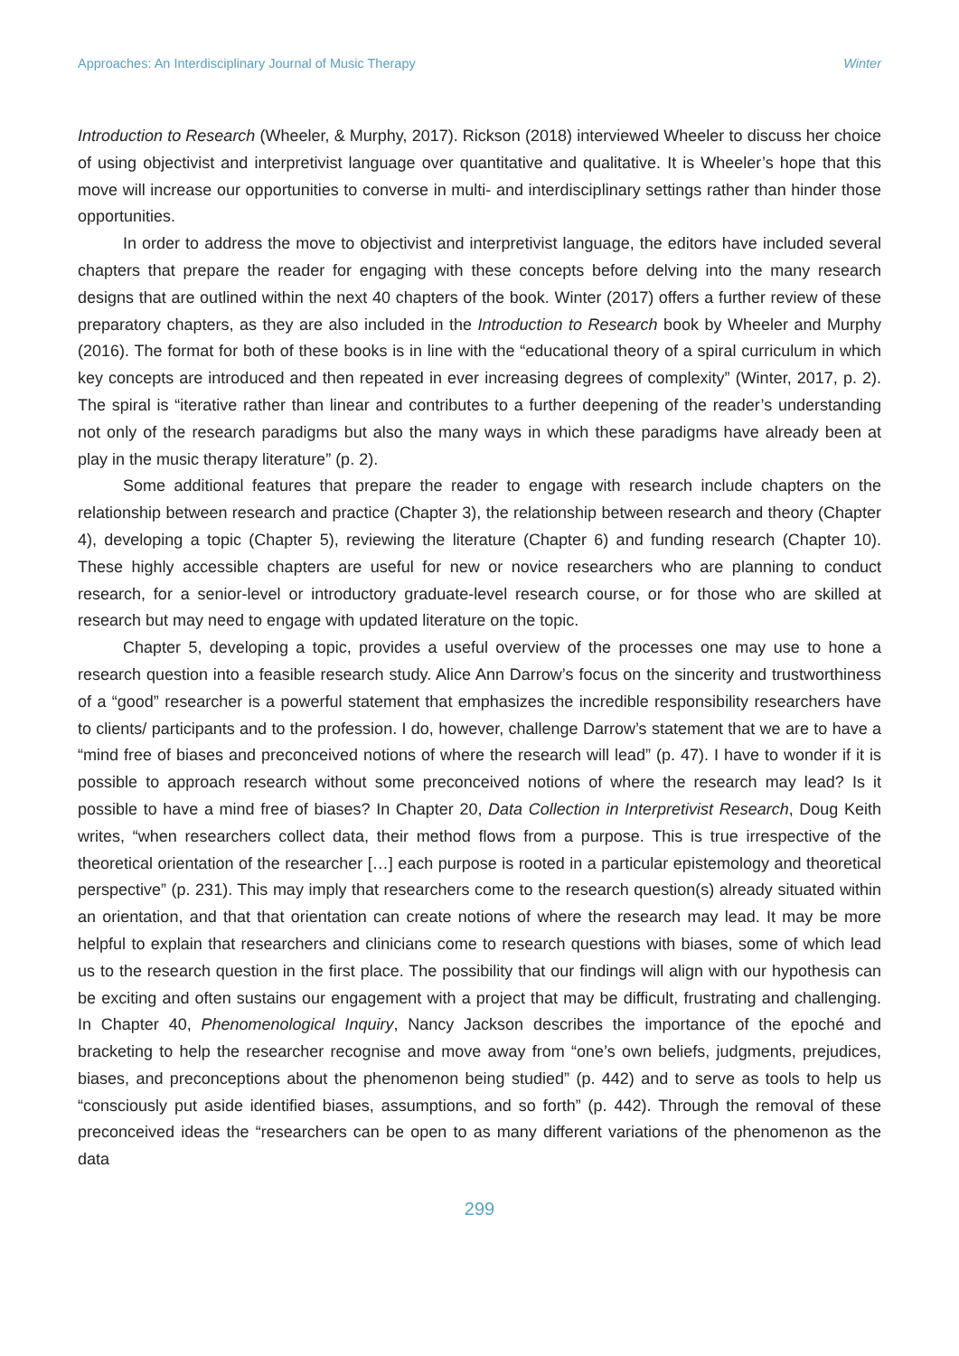Approaches: An Interdisciplinary Journal of Music Therapy Winter
Introduction to Research (Wheeler, & Murphy, 2017). Rickson (2018) interviewed Wheeler to discuss her choice of using objectivist and interpretivist language over quantitative and qualitative. It is Wheeler’s hope that this move will increase our opportunities to converse in multi- and interdisciplinary settings rather than hinder those opportunities.
In order to address the move to objectivist and interpretivist language, the editors have included several chapters that prepare the reader for engaging with these concepts before delving into the many research designs that are outlined within the next 40 chapters of the book. Winter (2017) offers a further review of these preparatory chapters, as they are also included in the Introduction to Research book by Wheeler and Murphy (2016). The format for both of these books is in line with the “educational theory of a spiral curriculum in which key concepts are introduced and then repeated in ever increasing degrees of complexity” (Winter, 2017, p. 2). The spiral is “iterative rather than linear and contributes to a further deepening of the reader’s understanding not only of the research paradigms but also the many ways in which these paradigms have already been at play in the music therapy literature” (p. 2).
Some additional features that prepare the reader to engage with research include chapters on the relationship between research and practice (Chapter 3), the relationship between research and theory (Chapter 4), developing a topic (Chapter 5), reviewing the literature (Chapter 6) and funding research (Chapter 10). These highly accessible chapters are useful for new or novice researchers who are planning to conduct research, for a senior-level or introductory graduate-level research course, or for those who are skilled at research but may need to engage with updated literature on the topic.
Chapter 5, developing a topic, provides a useful overview of the processes one may use to hone a research question into a feasible research study. Alice Ann Darrow’s focus on the sincerity and trustworthiness of a “good” researcher is a powerful statement that emphasizes the incredible responsibility researchers have to clients/ participants and to the profession. I do, however, challenge Darrow’s statement that we are to have a “mind free of biases and preconceived notions of where the research will lead” (p. 47). I have to wonder if it is possible to approach research without some preconceived notions of where the research may lead? Is it possible to have a mind free of biases? In Chapter 20, Data Collection in Interpretivist Research, Doug Keith writes, “when researchers collect data, their method flows from a purpose. This is true irrespective of the theoretical orientation of the researcher […] each purpose is rooted in a particular epistemology and theoretical perspective” (p. 231). This may imply that researchers come to the research question(s) already situated within an orientation, and that that orientation can create notions of where the research may lead. It may be more helpful to explain that researchers and clinicians come to research questions with biases, some of which lead us to the research question in the first place. The possibility that our findings will align with our hypothesis can be exciting and often sustains our engagement with a project that may be difficult, frustrating and challenging. In Chapter 40, Phenomenological Inquiry, Nancy Jackson describes the importance of the epoché and bracketing to help the researcher recognise and move away from “one’s own beliefs, judgments, prejudices, biases, and preconceptions about the phenomenon being studied” (p. 442) and to serve as tools to help us “consciously put aside identified biases, assumptions, and so forth” (p. 442). Through the removal of these preconceived ideas the “researchers can be open to as many different variations of the phenomenon as the data
299